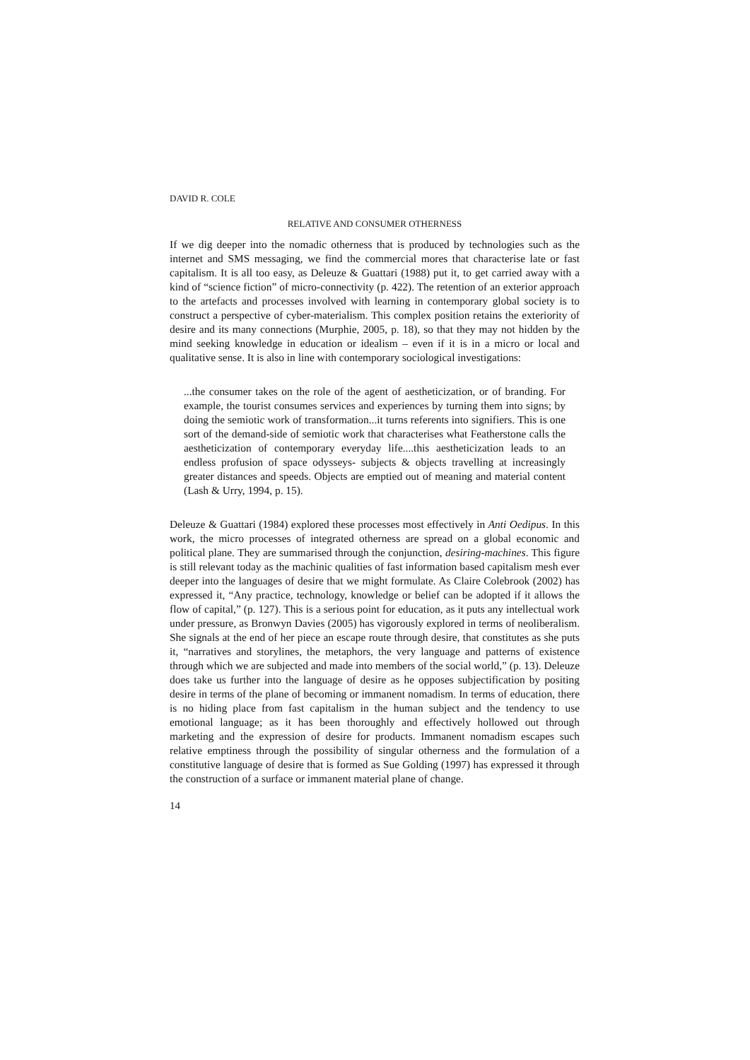DAVID R. COLE
RELATIVE AND CONSUMER OTHERNESS
If we dig deeper into the nomadic otherness that is produced by technologies such as the internet and SMS messaging, we find the commercial mores that characterise late or fast capitalism. It is all too easy, as Deleuze & Guattari (1988) put it, to get carried away with a kind of “science fiction” of micro-connectivity (p. 422). The retention of an exterior approach to the artefacts and processes involved with learning in contemporary global society is to construct a perspective of cyber-materialism. This complex position retains the exteriority of desire and its many connections (Murphie, 2005, p. 18), so that they may not hidden by the mind seeking knowledge in education or idealism – even if it is in a micro or local and qualitative sense. It is also in line with contemporary sociological investigations:
...the consumer takes on the role of the agent of aestheticization, or of branding. For example, the tourist consumes services and experiences by turning them into signs; by doing the semiotic work of transformation...it turns referents into signifiers. This is one sort of the demand-side of semiotic work that characterises what Featherstone calls the aestheticization of contemporary everyday life....this aestheticization leads to an endless profusion of space odysseys- subjects & objects travelling at increasingly greater distances and speeds. Objects are emptied out of meaning and material content (Lash & Urry, 1994, p. 15).
Deleuze & Guattari (1984) explored these processes most effectively in Anti Oedipus. In this work, the micro processes of integrated otherness are spread on a global economic and political plane. They are summarised through the conjunction, desiring-machines. This figure is still relevant today as the machinic qualities of fast information based capitalism mesh ever deeper into the languages of desire that we might formulate. As Claire Colebrook (2002) has expressed it, “Any practice, technology, knowledge or belief can be adopted if it allows the flow of capital,” (p. 127). This is a serious point for education, as it puts any intellectual work under pressure, as Bronwyn Davies (2005) has vigorously explored in terms of neoliberalism. She signals at the end of her piece an escape route through desire, that constitutes as she puts it, “narratives and storylines, the metaphors, the very language and patterns of existence through which we are subjected and made into members of the social world,” (p. 13). Deleuze does take us further into the language of desire as he opposes subjectification by positing desire in terms of the plane of becoming or immanent nomadism. In terms of education, there is no hiding place from fast capitalism in the human subject and the tendency to use emotional language; as it has been thoroughly and effectively hollowed out through marketing and the expression of desire for products. Immanent nomadism escapes such relative emptiness through the possibility of singular otherness and the formulation of a constitutive language of desire that is formed as Sue Golding (1997) has expressed it through the construction of a surface or immanent material plane of change.
14